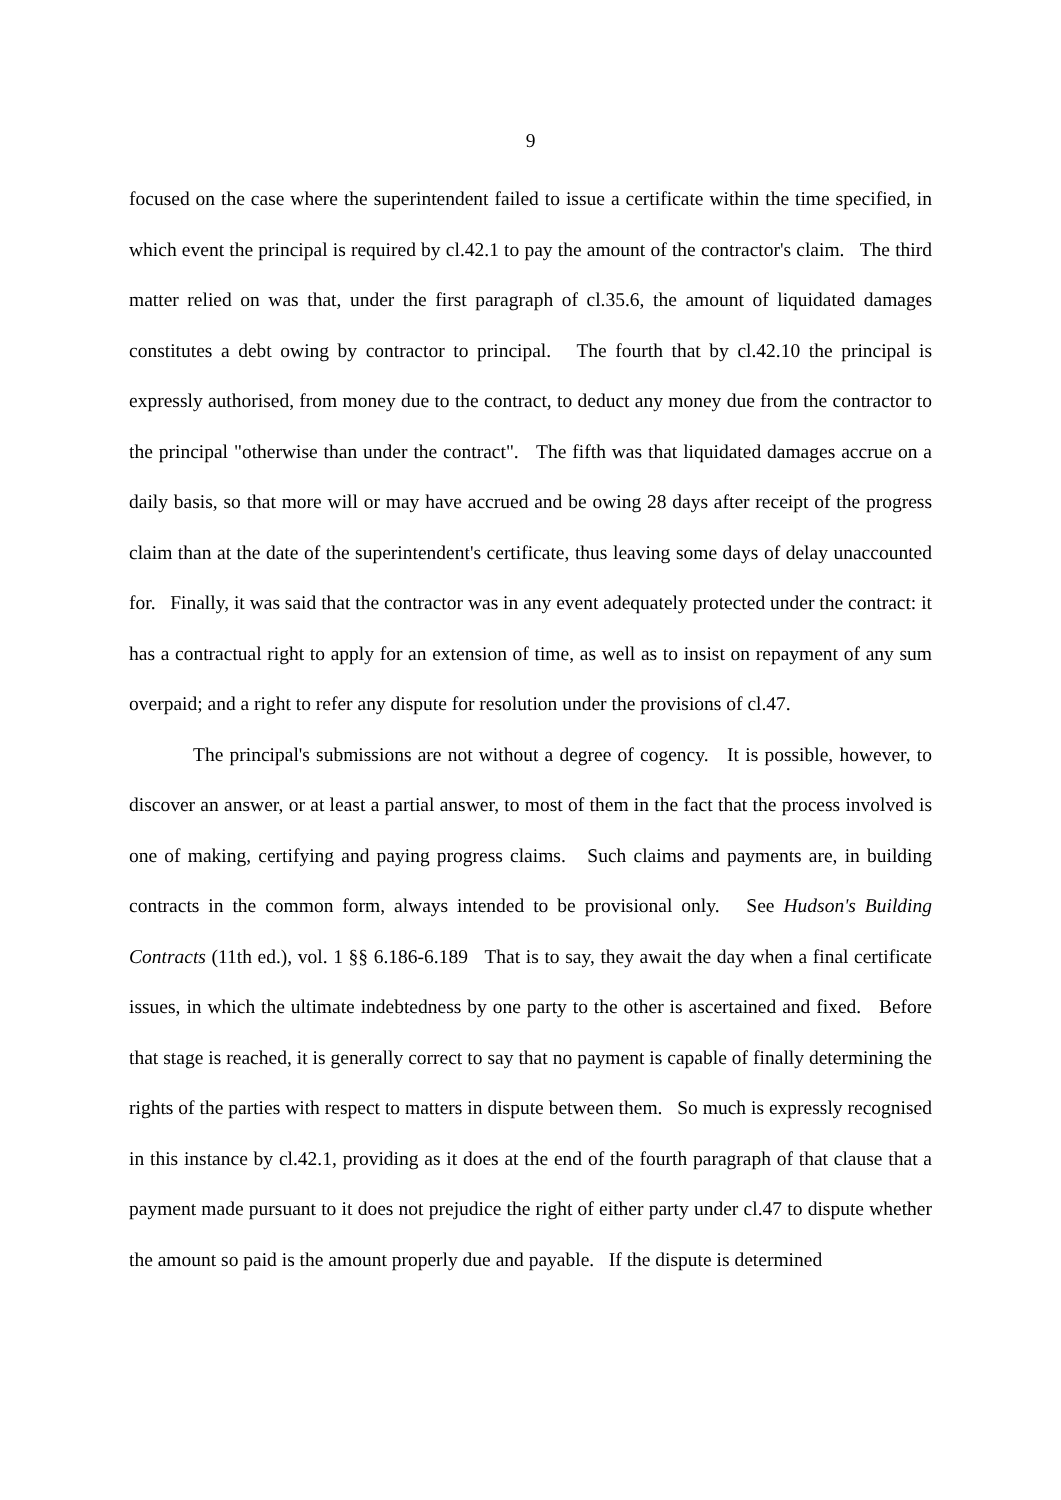9
focused on the case where the superintendent failed to issue a certificate within the time specified, in which event the principal is required by cl.42.1 to pay the amount of the contractor's claim. The third matter relied on was that, under the first paragraph of cl.35.6, the amount of liquidated damages constitutes a debt owing by contractor to principal. The fourth that by cl.42.10 the principal is expressly authorised, from money due to the contract, to deduct any money due from the contractor to the principal "otherwise than under the contract". The fifth was that liquidated damages accrue on a daily basis, so that more will or may have accrued and be owing 28 days after receipt of the progress claim than at the date of the superintendent's certificate, thus leaving some days of delay unaccounted for. Finally, it was said that the contractor was in any event adequately protected under the contract: it has a contractual right to apply for an extension of time, as well as to insist on repayment of any sum overpaid; and a right to refer any dispute for resolution under the provisions of cl.47.
The principal's submissions are not without a degree of cogency. It is possible, however, to discover an answer, or at least a partial answer, to most of them in the fact that the process involved is one of making, certifying and paying progress claims. Such claims and payments are, in building contracts in the common form, always intended to be provisional only. See Hudson's Building Contracts (11th ed.), vol. 1 §§ 6.186-6.189 That is to say, they await the day when a final certificate issues, in which the ultimate indebtedness by one party to the other is ascertained and fixed. Before that stage is reached, it is generally correct to say that no payment is capable of finally determining the rights of the parties with respect to matters in dispute between them. So much is expressly recognised in this instance by cl.42.1, providing as it does at the end of the fourth paragraph of that clause that a payment made pursuant to it does not prejudice the right of either party under cl.47 to dispute whether the amount so paid is the amount properly due and payable. If the dispute is determined